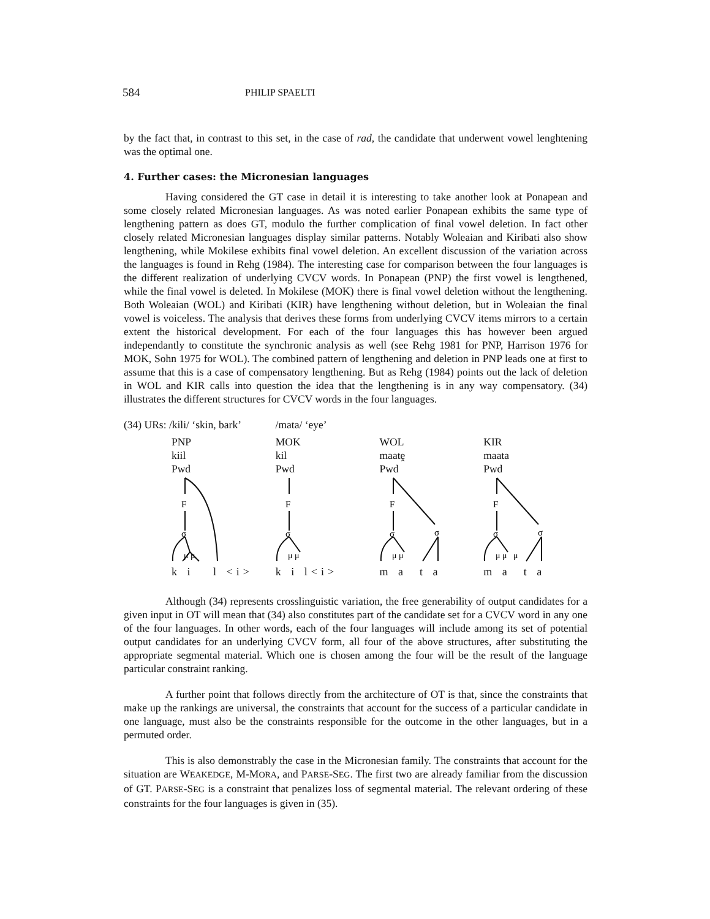584
PHILIP SPAELTI
by the fact that, in contrast to this set, in the case of rad, the candidate that underwent vowel lenghtening was the optimal one.
4. Further cases: the Micronesian languages
Having considered the GT case in detail it is interesting to take another look at Ponapean and some closely related Micronesian languages. As was noted earlier Ponapean exhibits the same type of lengthening pattern as does GT, modulo the further complication of final vowel deletion. In fact other closely related Micronesian languages display similar patterns. Notably Woleaian and Kiribati also show lengthening, while Mokilese exhibits final vowel deletion. An excellent discussion of the variation across the languages is found in Rehg (1984). The interesting case for comparison between the four languages is the different realization of underlying CVCV words. In Ponapean (PNP) the first vowel is lengthened, while the final vowel is deleted. In Mokilese (MOK) there is final vowel deletion without the lengthening. Both Woleaian (WOL) and Kiribati (KIR) have lengthening without deletion, but in Woleaian the final vowel is voiceless. The analysis that derives these forms from underlying CVCV items mirrors to a certain extent the historical development. For each of the four languages this has however been argued independantly to constitute the synchronic analysis as well (see Rehg 1981 for PNP, Harrison 1976 for MOK, Sohn 1975 for WOL). The combined pattern of lengthening and deletion in PNP leads one at first to assume that this is a case of compensatory lengthening. But as Rehg (1984) points out the lack of deletion in WOL and KIR calls into question the idea that the lengthening is in any way compensatory. (34) illustrates the different structures for CVCV words in the four languages.
(34) URs: /kili/ ‘skin, bark’ /mata/ ‘eye’
PNP
kiil
Pwd
F
σ
μ μ
k i l <i>
MOK
kil
Pwd
F
σ
μ μ
k i l<i>
WOL
maatḙ
Pwd
F
σ
σ
μ μ
m a t a
KIR
maata
Pwd
F
σ
σ
μ μ μ
m a t a
Although (34) represents crosslinguistic variation, the free generability of output candidates for a given input in OT will mean that (34) also constitutes part of the candidate set for a CVCV word in any one of the four languages. In other words, each of the four languages will include among its set of potential output candidates for an underlying CVCV form, all four of the above structures, after substituting the appropriate segmental material. Which one is chosen among the four will be the result of the language particular constraint ranking.
A further point that follows directly from the architecture of OT is that, since the constraints that make up the rankings are universal, the constraints that account for the success of a particular candidate in one language, must also be the constraints responsible for the outcome in the other languages, but in a permuted order.
This is also demonstrably the case in the Micronesian family. The constraints that account for the situation are WEAKEDGE, M-MORA, and PARSE-SEG. The first two are already familiar from the discussion of GT. PARSE-SEG is a constraint that penalizes loss of segmental material. The relevant ordering of these constraints for the four languages is given in (35).